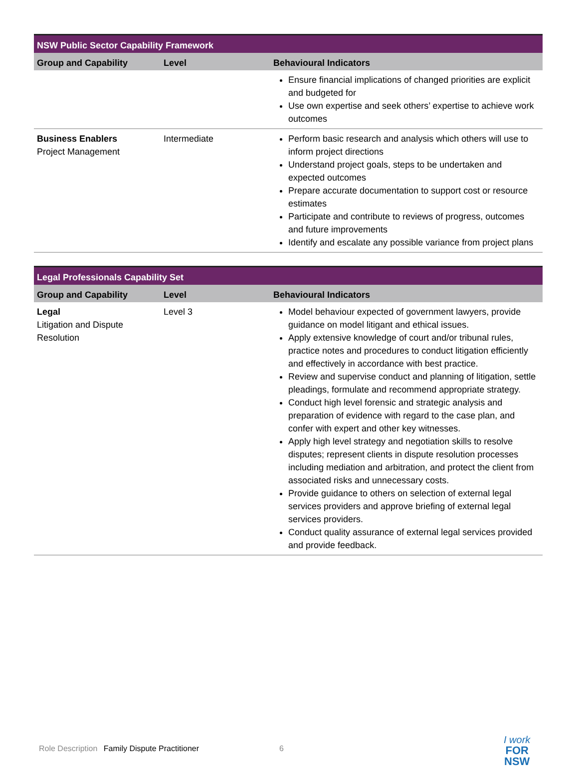| NSW Public Sector Capability Framework | | |
| --- | --- | --- |
| Group and Capability | Level | Behavioural Indicators |
| | | Ensure financial implications of changed priorities are explicit and budgeted for Use own expertise and seek others’ expertise to achieve work outcomes |
| Business Enablers Project Management | Intermediate | Perform basic research and analysis which others will use to inform project directions Understand project goals, steps to be undertaken and expected outcomes Prepare accurate documentation to support cost or resource estimates Participate and contribute to reviews of progress, outcomes and future improvements Identify and escalate any possible variance from project plans |
| Legal Professionals Capability Set | | |
| --- | --- | --- |
| Group and Capability | Level | Behavioural Indicators |
| Legal Litigation and Dispute Resolution | Level 3 | Model behaviour expected of government lawyers, provide guidance on model litigant and ethical issues. Apply extensive knowledge of court and/or tribunal rules, practice notes and procedures to conduct litigation efficiently and effectively in accordance with best practice. Review and supervise conduct and planning of litigation, settle pleadings, formulate and recommend appropriate strategy. Conduct high level forensic and strategic analysis and preparation of evidence with regard to the case plan, and confer with expert and other key witnesses. Apply high level strategy and negotiation skills to resolve disputes; represent clients in dispute resolution processes including mediation and arbitration, and protect the client from associated risks and unnecessary costs. Provide guidance to others on selection of external legal services providers and approve briefing of external legal services providers. Conduct quality assurance of external legal services provided and provide feedback. |
Role Description Family Dispute Practitioner
6
I work
FOR
NSW